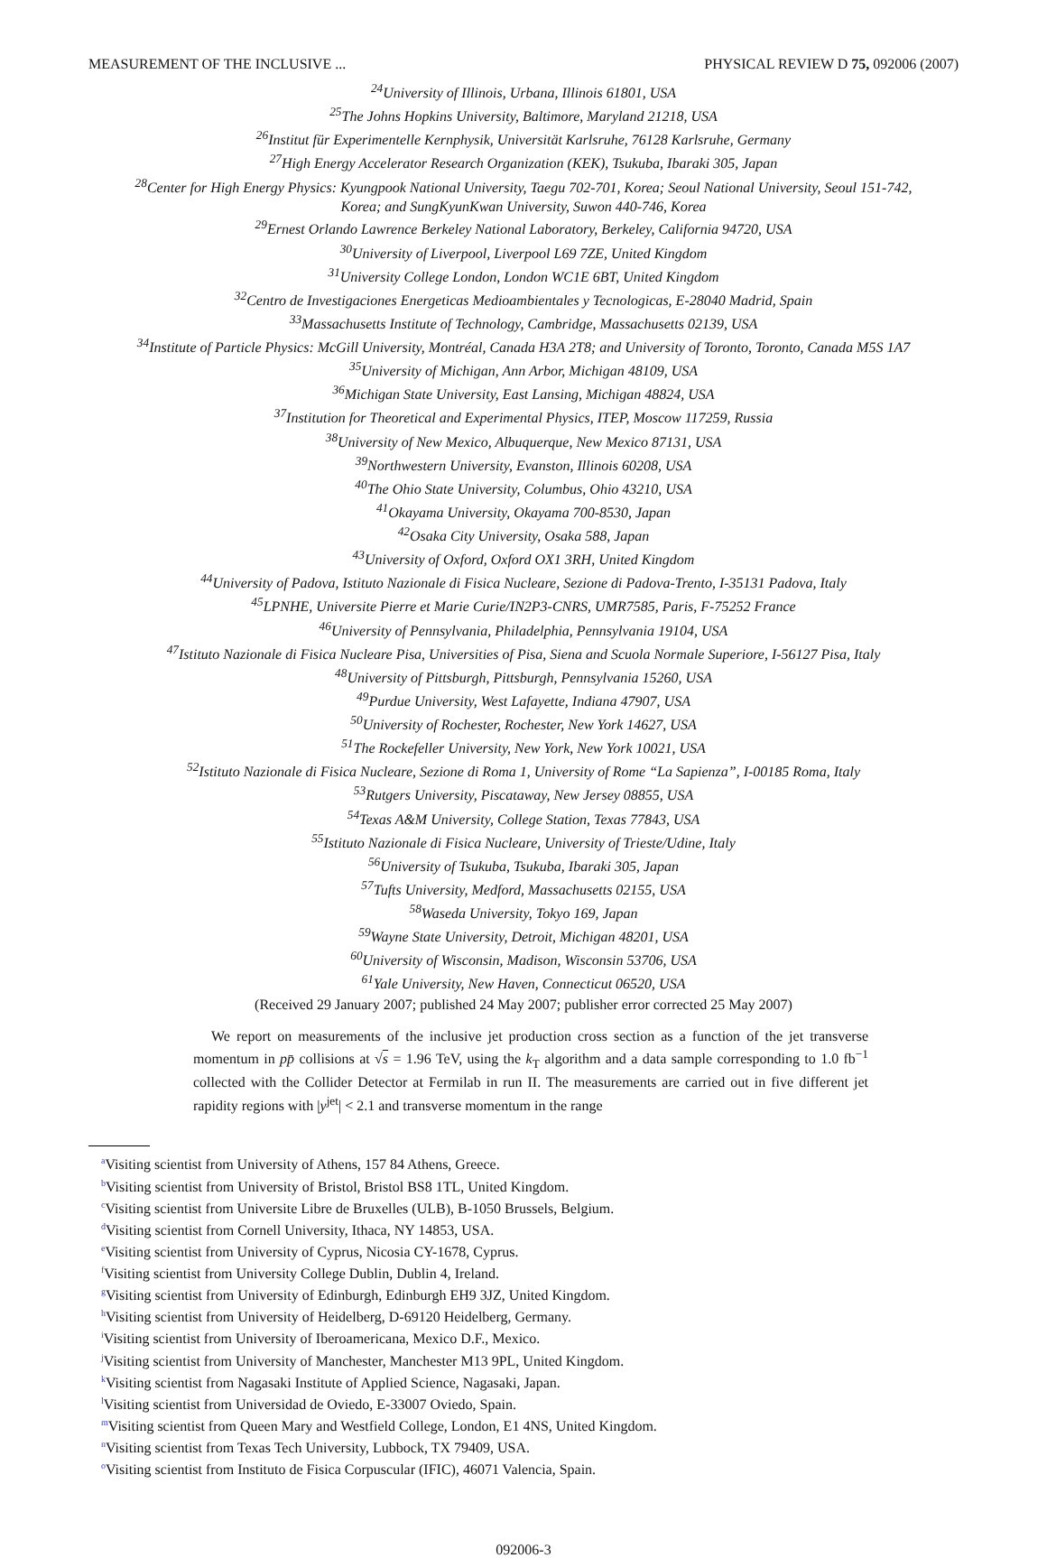MEASUREMENT OF THE INCLUSIVE ... PHYSICAL REVIEW D 75, 092006 (2007)
<sup>24</sup> University of Illinois, Urbana, Illinois 61801, USA
<sup>25</sup> The Johns Hopkins University, Baltimore, Maryland 21218, USA
<sup>26</sup> Institut für Experimentelle Kernphysik, Universität Karlsruhe, 76128 Karlsruhe, Germany
<sup>27</sup> High Energy Accelerator Research Organization (KEK), Tsukuba, Ibaraki 305, Japan
<sup>28</sup> Center for High Energy Physics: Kyungpook National University, Taegu 702-701, Korea; Seoul National University, Seoul 151-742,
Korea; and SungKyunKwan University, Suwon 440-746, Korea
<sup>29</sup> Ernest Orlando Lawrence Berkeley National Laboratory, Berkeley, California 94720, USA
<sup>30</sup> University of Liverpool, Liverpool L69 7ZE, United Kingdom
<sup>31</sup> University College London, London WC1E 6BT, United Kingdom
<sup>32</sup> Centro de Investigaciones Energeticas Medioambientales y Tecnologicas, E-28040 Madrid, Spain
<sup>33</sup> Massachusetts Institute of Technology, Cambridge, Massachusetts 02139, USA
<sup>34</sup> Institute of Particle Physics: McGill University, Montréal, Canada H3A 2T8; and University of Toronto, Toronto, Canada M5S 1A7
<sup>35</sup> University of Michigan, Ann Arbor, Michigan 48109, USA
<sup>36</sup> Michigan State University, East Lansing, Michigan 48824, USA
<sup>37</sup> Institution for Theoretical and Experimental Physics, ITEP, Moscow 117259, Russia
<sup>38</sup> University of New Mexico, Albuquerque, New Mexico 87131, USA
<sup>39</sup> Northwestern University, Evanston, Illinois 60208, USA
<sup>40</sup> The Ohio State University, Columbus, Ohio 43210, USA
<sup>41</sup> Okayama University, Okayama 700-8530, Japan
<sup>42</sup> Osaka City University, Osaka 588, Japan
<sup>43</sup> University of Oxford, Oxford OX1 3RH, United Kingdom
<sup>44</sup> University of Padova, Istituto Nazionale di Fisica Nucleare, Sezione di Padova-Trento, I-35131 Padova, Italy
<sup>45</sup> LPNHE, Universite Pierre et Marie Curie/IN2P3-CNRS, UMR7585, Paris, F-75252 France
<sup>46</sup> University of Pennsylvania, Philadelphia, Pennsylvania 19104, USA
<sup>47</sup> Istituto Nazionale di Fisica Nucleare Pisa, Universities of Pisa, Siena and Scuola Normale Superiore, I-56127 Pisa, Italy
<sup>48</sup> University of Pittsburgh, Pittsburgh, Pennsylvania 15260, USA
<sup>49</sup> Purdue University, West Lafayette, Indiana 47907, USA
<sup>50</sup> University of Rochester, Rochester, New York 14627, USA
<sup>51</sup> The Rockefeller University, New York, New York 10021, USA
<sup>52</sup> Istituto Nazionale di Fisica Nucleare, Sezione di Roma 1, University of Rome “La Sapienza”, I-00185 Roma, Italy
<sup>53</sup> Rutgers University, Piscataway, New Jersey 08855, USA
<sup>54</sup> Texas A&M University, College Station, Texas 77843, USA
<sup>55</sup> Istituto Nazionale di Fisica Nucleare, University of Trieste/Udine, Italy
<sup>56</sup> University of Tsukuba, Tsukuba, Ibaraki 305, Japan
<sup>57</sup> Tufts University, Medford, Massachusetts 02155, USA
<sup>58</sup> Waseda University, Tokyo 169, Japan
<sup>59</sup> Wayne State University, Detroit, Michigan 48201, USA
<sup>60</sup> University of Wisconsin, Madison, Wisconsin 53706, USA
<sup>61</sup> Yale University, New Haven, Connecticut 06520, USA
(Received 29 January 2007; published 24 May 2007; publisher error corrected 25 May 2007)
We report on measurements of the inclusive jet production cross section as a function of the jet transverse momentum in pp̄ collisions at √s = 1.96 TeV, using the k<sub>T</sub> algorithm and a data sample corresponding to 1.0 fb<sup>−1</sup> collected with the Collider Detector at Fermilab in run II. The measurements are carried out in five different jet rapidity regions with |y<sup>jet</sup>| < 2.1 and transverse momentum in the range
<sup>a</sup> Visiting scientist from University of Athens, 157 84 Athens, Greece.
<sup>b</sup> Visiting scientist from University of Bristol, Bristol BS8 1TL, United Kingdom.
<sup>c</sup> Visiting scientist from Universite Libre de Bruxelles (ULB), B-1050 Brussels, Belgium.
<sup>d</sup> Visiting scientist from Cornell University, Ithaca, NY 14853, USA.
<sup>e</sup> Visiting scientist from University of Cyprus, Nicosia CY-1678, Cyprus.
<sup>f</sup> Visiting scientist from University College Dublin, Dublin 4, Ireland.
<sup>g</sup> Visiting scientist from University of Edinburgh, Edinburgh EH9 3JZ, United Kingdom.
<sup>h</sup> Visiting scientist from University of Heidelberg, D-69120 Heidelberg, Germany.
<sup>i</sup> Visiting scientist from University of Iberoamericana, Mexico D.F., Mexico.
<sup>j</sup> Visiting scientist from University of Manchester, Manchester M13 9PL, United Kingdom.
<sup>k</sup> Visiting scientist from Nagasaki Institute of Applied Science, Nagasaki, Japan.
<sup>l</sup> Visiting scientist from Universidad de Oviedo, E-33007 Oviedo, Spain.
<sup>m</sup> Visiting scientist from Queen Mary and Westfield College, London, E1 4NS, United Kingdom.
<sup>n</sup> Visiting scientist from Texas Tech University, Lubbock, TX 79409, USA.
<sup>o</sup> Visiting scientist from Instituto de Fisica Corpuscular (IFIC), 46071 Valencia, Spain.
092006-3